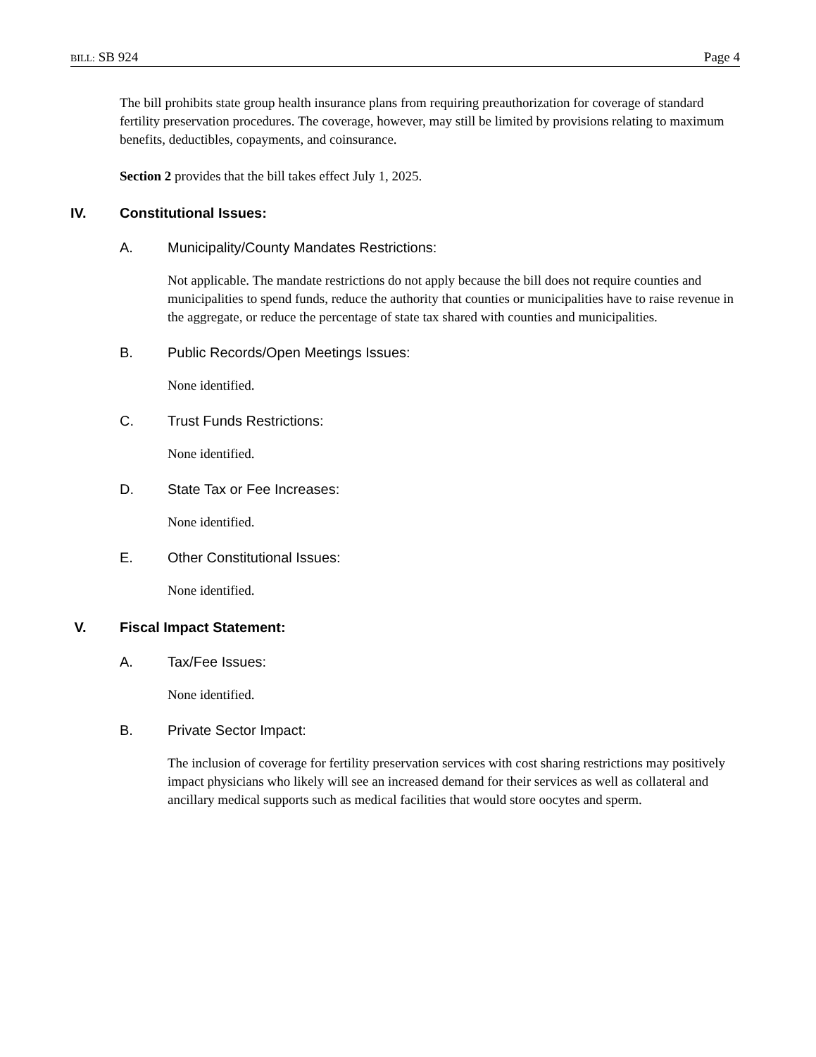BILL: SB 924 Page 4
The bill prohibits state group health insurance plans from requiring preauthorization for coverage of standard fertility preservation procedures. The coverage, however, may still be limited by provisions relating to maximum benefits, deductibles, copayments, and coinsurance.
Section 2 provides that the bill takes effect July 1, 2025.
IV. Constitutional Issues:
A. Municipality/County Mandates Restrictions:
Not applicable. The mandate restrictions do not apply because the bill does not require counties and municipalities to spend funds, reduce the authority that counties or municipalities have to raise revenue in the aggregate, or reduce the percentage of state tax shared with counties and municipalities.
B. Public Records/Open Meetings Issues:
None identified.
C. Trust Funds Restrictions:
None identified.
D. State Tax or Fee Increases:
None identified.
E. Other Constitutional Issues:
None identified.
V. Fiscal Impact Statement:
A. Tax/Fee Issues:
None identified.
B. Private Sector Impact:
The inclusion of coverage for fertility preservation services with cost sharing restrictions may positively impact physicians who likely will see an increased demand for their services as well as collateral and ancillary medical supports such as medical facilities that would store oocytes and sperm.